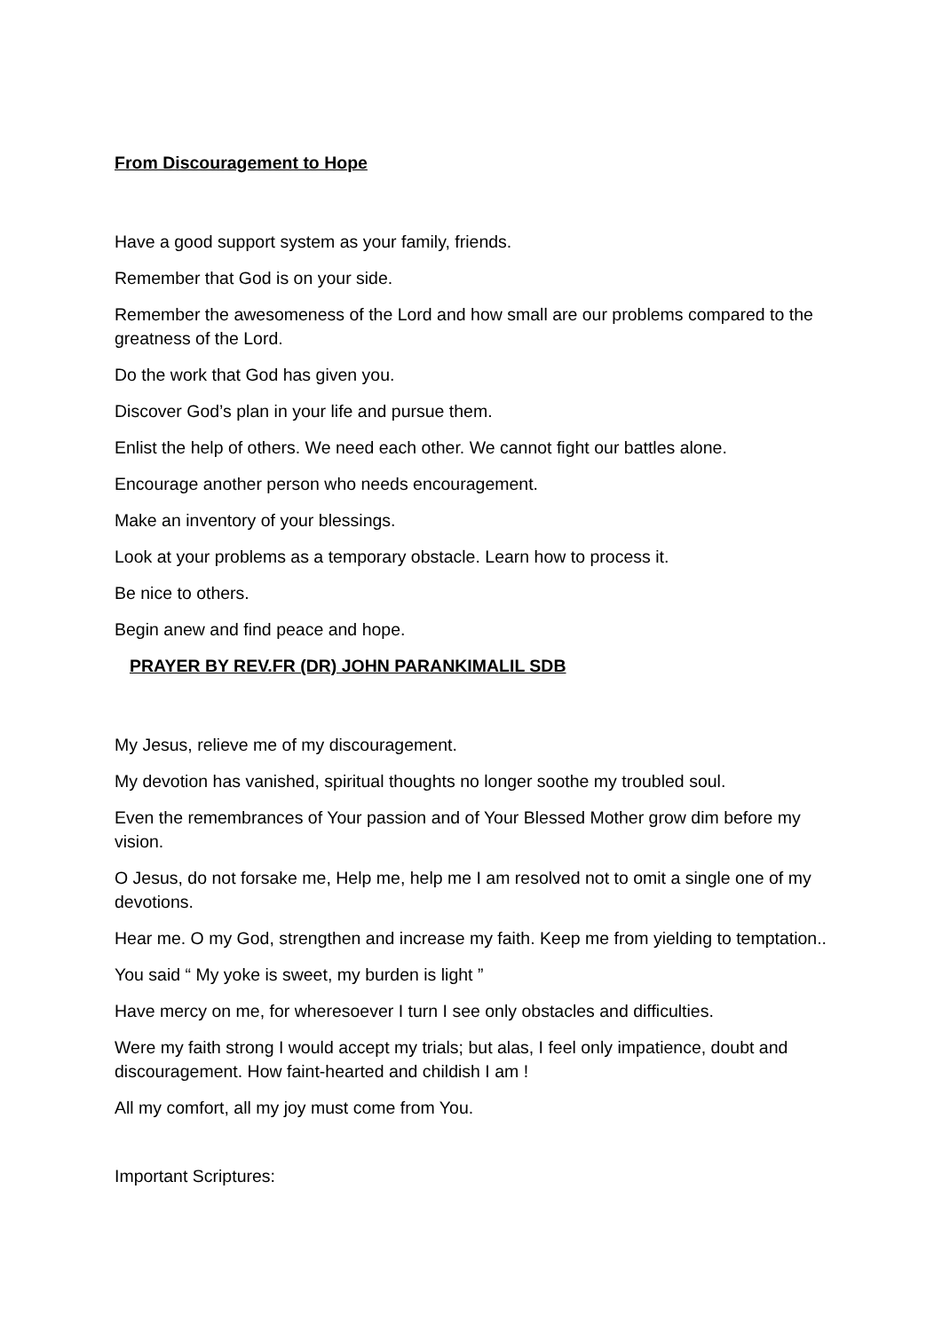From Discouragement to Hope
Have a good support system as your family, friends.
Remember that God is on your side.
Remember the awesomeness of the Lord and how small are our problems compared to the greatness of the Lord.
Do the work that God has given you.
Discover God’s plan in your life and pursue them.
Enlist the help of others. We need each other. We cannot fight our battles alone.
Encourage another person who needs encouragement.
Make an inventory of your blessings.
Look at your problems as a temporary obstacle. Learn how to process it.
Be nice to others.
Begin anew and find peace and hope.
PRAYER BY REV.FR (DR) JOHN PARANKIMALIL SDB
My Jesus, relieve me of my discouragement.
My devotion has vanished, spiritual thoughts no longer soothe my troubled soul.
Even the remembrances of Your passion and of Your Blessed Mother grow dim before my vision.
O Jesus, do not forsake me, Help me, help me I am resolved not to omit a single one of my devotions.
Hear me. O my God, strengthen and increase my faith. Keep me from yielding to temptation..
You said “ My yoke is sweet, my burden is light ”
Have mercy on me, for wheresoever I turn I see only obstacles and difficulties.
Were my faith strong I would accept my trials; but alas, I feel only impatience, doubt and discouragement. How faint-hearted and childish I am !
All my comfort, all my joy must come from You.
Important Scriptures: